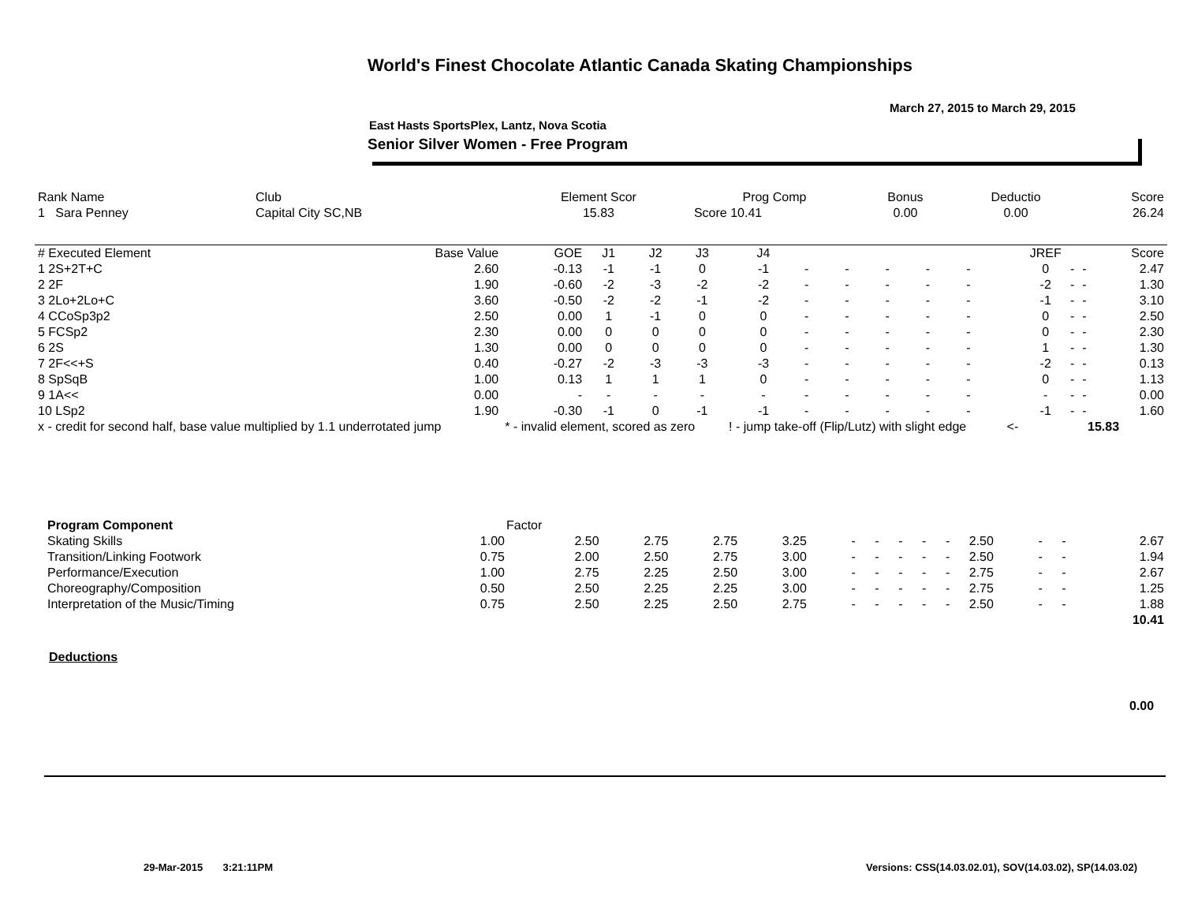World's Finest Chocolate Atlantic Canada Skating Championships
March 27, 2015 to March 29, 2015
East Hasts SportsPlex, Lantz, Nova Scotia
Senior Silver Women - Free Program
| Rank Name | Club | Element Scor | Prog Comp | Bonus | Deductio | Score |
| --- | --- | --- | --- | --- | --- | --- |
| 1 Sara Penney | Capital City SC,NB | 15.83 | Score 10.41 | 0.00 | 0.00 | 26.24 |
| # Executed Element | Base Value | GOE | J1 | J2 | J3 | J4 | | | | | | | JREF | | | Score |
| --- | --- | --- | --- | --- | --- | --- | --- | --- | --- | --- | --- | --- | --- | --- | --- | --- |
| 1 2S+2T+C | 2.60 | -0.13 | -1 | -1 | 0 | -1 | - | - | - | - | - | | 0 | - | - | 2.47 |
| 2 2F | 1.90 | -0.60 | -2 | -3 | -2 | -2 | - | - | - | - | - | | -2 | - | - | 1.30 |
| 3 2Lo+2Lo+C | 3.60 | -0.50 | -2 | -2 | -1 | -2 | - | - | - | - | - | | -1 | - | - | 3.10 |
| 4 CCoSp3p2 | 2.50 | 0.00 | 1 | -1 | 0 | 0 | - | - | - | - | - | | 0 | - | - | 2.50 |
| 5 FCSp2 | 2.30 | 0.00 | 0 | 0 | 0 | 0 | - | - | - | - | - | | 0 | - | - | 2.30 |
| 6 2S | 1.30 | 0.00 | 0 | 0 | 0 | 0 | - | - | - | - | - | | 1 | - | - | 1.30 |
| 7 2F<<+S | 0.40 | -0.27 | -2 | -3 | -3 | -3 | - | - | - | - | - | | -2 | - | - | 0.13 |
| 8 SpSqB | 1.00 | 0.13 | 1 | 1 | 1 | 0 | - | - | - | - | - | | 0 | - | - | 1.13 |
| 9 1A<< | 0.00 | - | - | - | - | - | - | - | - | - | - | | - | - | - | 0.00 |
| 10 LSp2 | 1.90 | -0.30 | -1 | 0 | -1 | -1 | - | - | - | - | - | | -1 | - | - | 1.60 |
| x - credit for second half, base value multiplied by 1.1 underrotated jump | | * - invalid element, scored as zero | | | | ! - jump take-off (Flip/Lutz) with slight edge | | | | | | <- | | | 15.83 | |
| Program Component | Factor | | | | | | | | | | | | | |
| --- | --- | --- | --- | --- | --- | --- | --- | --- | --- | --- | --- | --- | --- | --- |
| Skating Skills | 1.00 | 2.50 | 2.75 | 2.75 | 3.25 | - | - | - | - | - | 2.50 | - | - | 2.67 |
| Transition/Linking Footwork | 0.75 | 2.00 | 2.50 | 2.75 | 3.00 | - | - | - | - | - | 2.50 | - | - | 1.94 |
| Performance/Execution | 1.00 | 2.75 | 2.25 | 2.50 | 3.00 | - | - | - | - | - | 2.75 | - | - | 2.67 |
| Choreography/Composition | 0.50 | 2.50 | 2.25 | 2.25 | 3.00 | - | - | - | - | - | 2.75 | - | - | 1.25 |
| Interpretation of the Music/Timing | 0.75 | 2.50 | 2.25 | 2.50 | 2.75 | - | - | - | - | - | 2.50 | - | - | 1.88 |
| | | | | | | | | | | | | | | 10.41 |
Deductions
0.00
29-Mar-2015 3:21:11PM
Versions: CSS(14.03.02.01), SOV(14.03.02), SP(14.03.02)